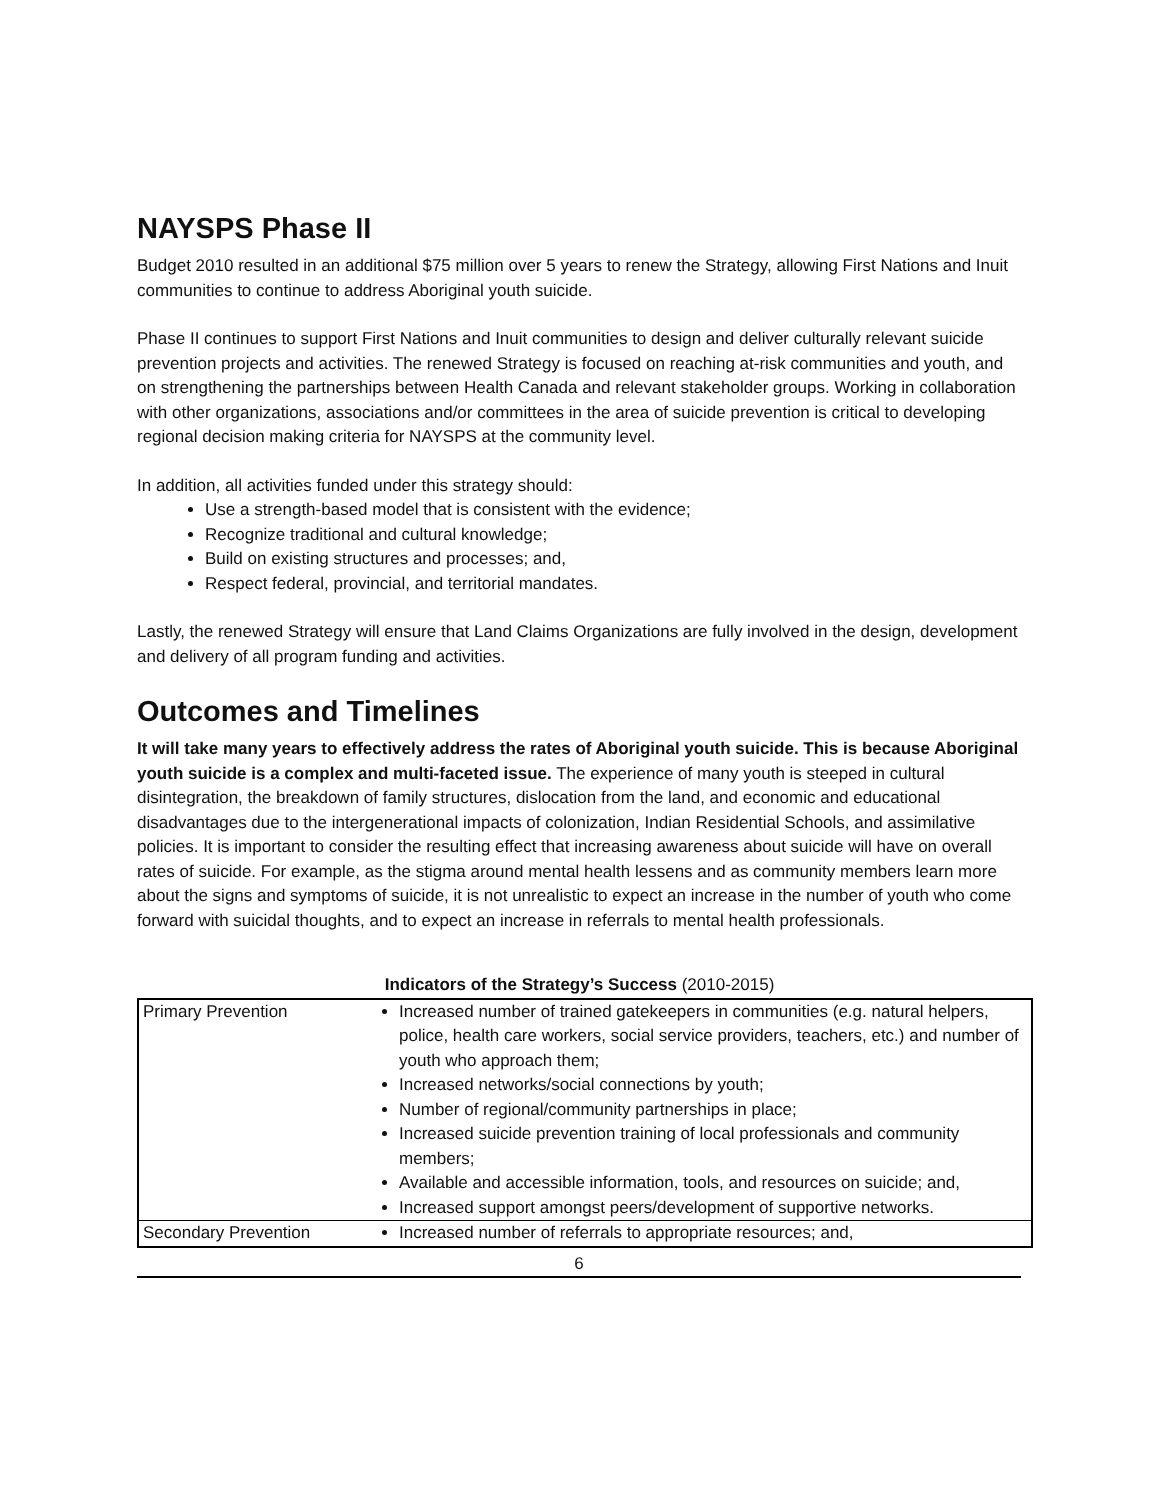NAYSPS Phase II
Budget 2010 resulted in an additional $75 million over 5 years to renew the Strategy, allowing First Nations and Inuit communities to continue to address Aboriginal youth suicide.
Phase II continues to support First Nations and Inuit communities to design and deliver culturally relevant suicide prevention projects and activities. The renewed Strategy is focused on reaching at-risk communities and youth, and on strengthening the partnerships between Health Canada and relevant stakeholder groups. Working in collaboration with other organizations, associations and/or committees in the area of suicide prevention is critical to developing regional decision making criteria for NAYSPS at the community level.
In addition, all activities funded under this strategy should:
Use a strength-based model that is consistent with the evidence;
Recognize traditional and cultural knowledge;
Build on existing structures and processes; and,
Respect federal, provincial, and territorial mandates.
Lastly, the renewed Strategy will ensure that Land Claims Organizations are fully involved in the design, development and delivery of all program funding and activities.
Outcomes and Timelines
It will take many years to effectively address the rates of Aboriginal youth suicide. This is because Aboriginal youth suicide is a complex and multi-faceted issue. The experience of many youth is steeped in cultural disintegration, the breakdown of family structures, dislocation from the land, and economic and educational disadvantages due to the intergenerational impacts of colonization, Indian Residential Schools, and assimilative policies. It is important to consider the resulting effect that increasing awareness about suicide will have on overall rates of suicide. For example, as the stigma around mental health lessens and as community members learn more about the signs and symptoms of suicide, it is not unrealistic to expect an increase in the number of youth who come forward with suicidal thoughts, and to expect an increase in referrals to mental health professionals.
Indicators of the Strategy’s Success (2010-2015)
| Primary Prevention | Increased number of trained gatekeepers in communities (e.g. natural helpers, police, health care workers, social service providers, teachers, etc.) and number of youth who approach them; Increased networks/social connections by youth; Number of regional/community partnerships in place; Increased suicide prevention training of local professionals and community members; Available and accessible information, tools, and resources on suicide; and, Increased support amongst peers/development of supportive networks. |
| Secondary Prevention | Increased number of referrals to appropriate resources; and, |
6